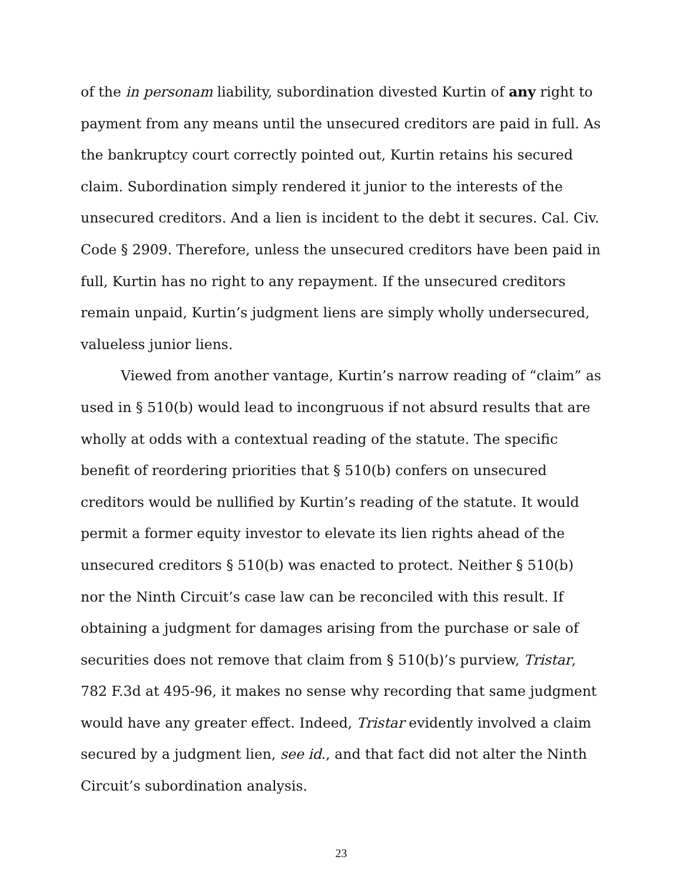of the in personam liability, subordination divested Kurtin of any right to payment from any means until the unsecured creditors are paid in full. As the bankruptcy court correctly pointed out, Kurtin retains his secured claim. Subordination simply rendered it junior to the interests of the unsecured creditors. And a lien is incident to the debt it secures. Cal. Civ. Code § 2909. Therefore, unless the unsecured creditors have been paid in full, Kurtin has no right to any repayment. If the unsecured creditors remain unpaid, Kurtin’s judgment liens are simply wholly undersecured, valueless junior liens.
Viewed from another vantage, Kurtin’s narrow reading of “claim” as used in § 510(b) would lead to incongruous if not absurd results that are wholly at odds with a contextual reading of the statute. The specific benefit of reordering priorities that § 510(b) confers on unsecured creditors would be nullified by Kurtin’s reading of the statute. It would permit a former equity investor to elevate its lien rights ahead of the unsecured creditors § 510(b) was enacted to protect. Neither § 510(b) nor the Ninth Circuit’s case law can be reconciled with this result. If obtaining a judgment for damages arising from the purchase or sale of securities does not remove that claim from § 510(b)’s purview, Tristar, 782 F.3d at 495-96, it makes no sense why recording that same judgment would have any greater effect. Indeed, Tristar evidently involved a claim secured by a judgment lien, see id., and that fact did not alter the Ninth Circuit’s subordination analysis.
23